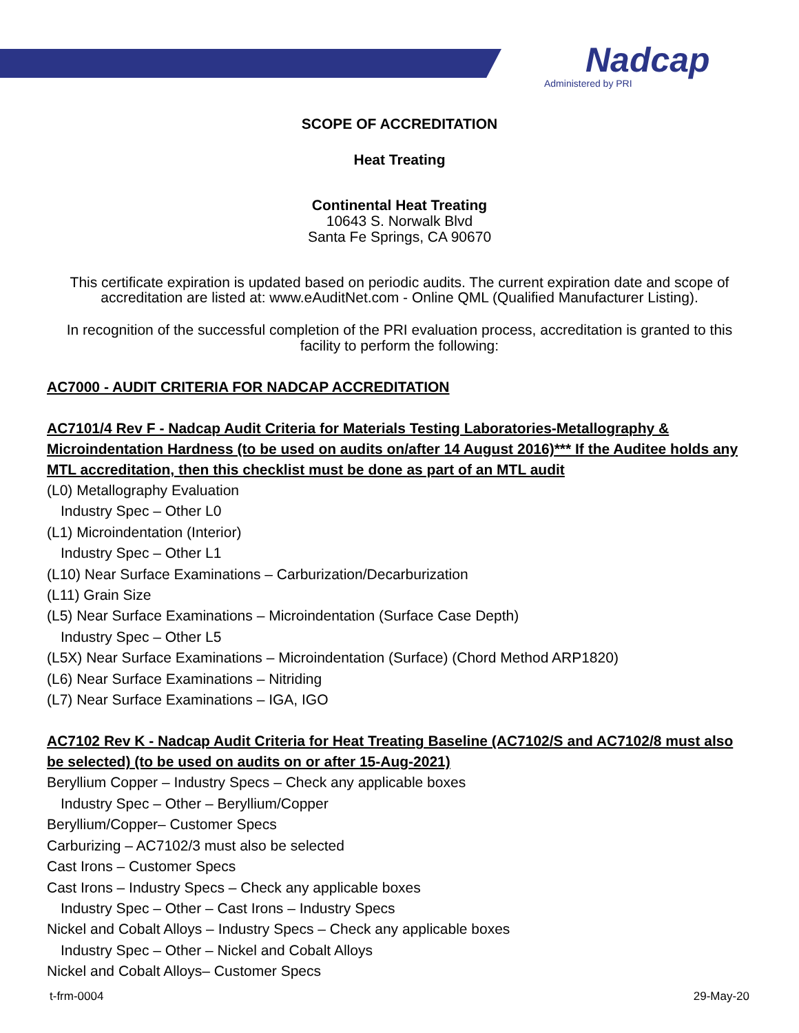Nadcap
Administered by PRI
SCOPE OF ACCREDITATION
Heat Treating
Continental Heat Treating
10643 S. Norwalk Blvd
Santa Fe Springs, CA 90670
This certificate expiration is updated based on periodic audits. The current expiration date and scope of accreditation are listed at: www.eAuditNet.com - Online QML (Qualified Manufacturer Listing).
In recognition of the successful completion of the PRI evaluation process, accreditation is granted to this facility to perform the following:
AC7000 - AUDIT CRITERIA FOR NADCAP ACCREDITATION
AC7101/4 Rev F - Nadcap Audit Criteria for Materials Testing Laboratories-Metallography & Microindentation Hardness (to be used on audits on/after 14 August 2016)*** If the Auditee holds any MTL accreditation, then this checklist must be done as part of an MTL audit
(L0) Metallography Evaluation
Industry Spec – Other L0
(L1) Microindentation (Interior)
Industry Spec – Other L1
(L10) Near Surface Examinations – Carburization/Decarburization
(L11) Grain Size
(L5) Near Surface Examinations – Microindentation (Surface Case Depth)
Industry Spec – Other L5
(L5X) Near Surface Examinations – Microindentation (Surface) (Chord Method ARP1820)
(L6) Near Surface Examinations – Nitriding
(L7) Near Surface Examinations – IGA, IGO
AC7102 Rev K - Nadcap Audit Criteria for Heat Treating Baseline (AC7102/S and AC7102/8 must also be selected) (to be used on audits on or after 15-Aug-2021)
Beryllium Copper – Industry Specs – Check any applicable boxes
Industry Spec – Other – Beryllium/Copper
Beryllium/Copper– Customer Specs
Carburizing – AC7102/3 must also be selected
Cast Irons – Customer Specs
Cast Irons – Industry Specs – Check any applicable boxes
Industry Spec – Other – Cast Irons – Industry Specs
Nickel and Cobalt Alloys – Industry Specs – Check any applicable boxes
Industry Spec – Other – Nickel and Cobalt Alloys
Nickel and Cobalt Alloys– Customer Specs
t-frm-0004 29-May-20